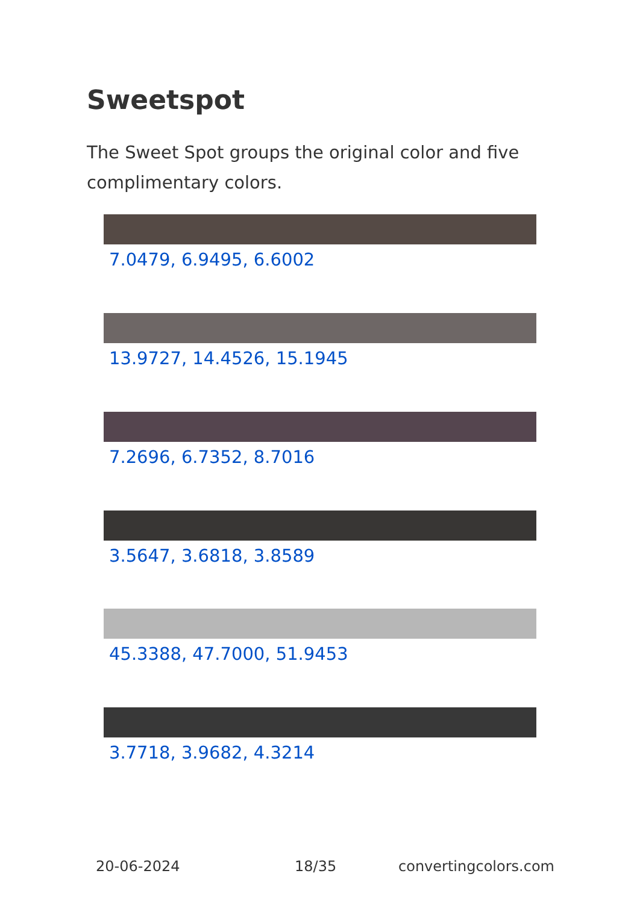Sweetspot
The Sweet Spot groups the original color and five complimentary colors.
7.0479, 6.9495, 6.6002
13.9727, 14.4526, 15.1945
7.2696, 6.7352, 8.7016
3.5647, 3.6818, 3.8589
45.3388, 47.7000, 51.9453
3.7718, 3.9682, 4.3214
20-06-2024 18/35 convertingcolors.com